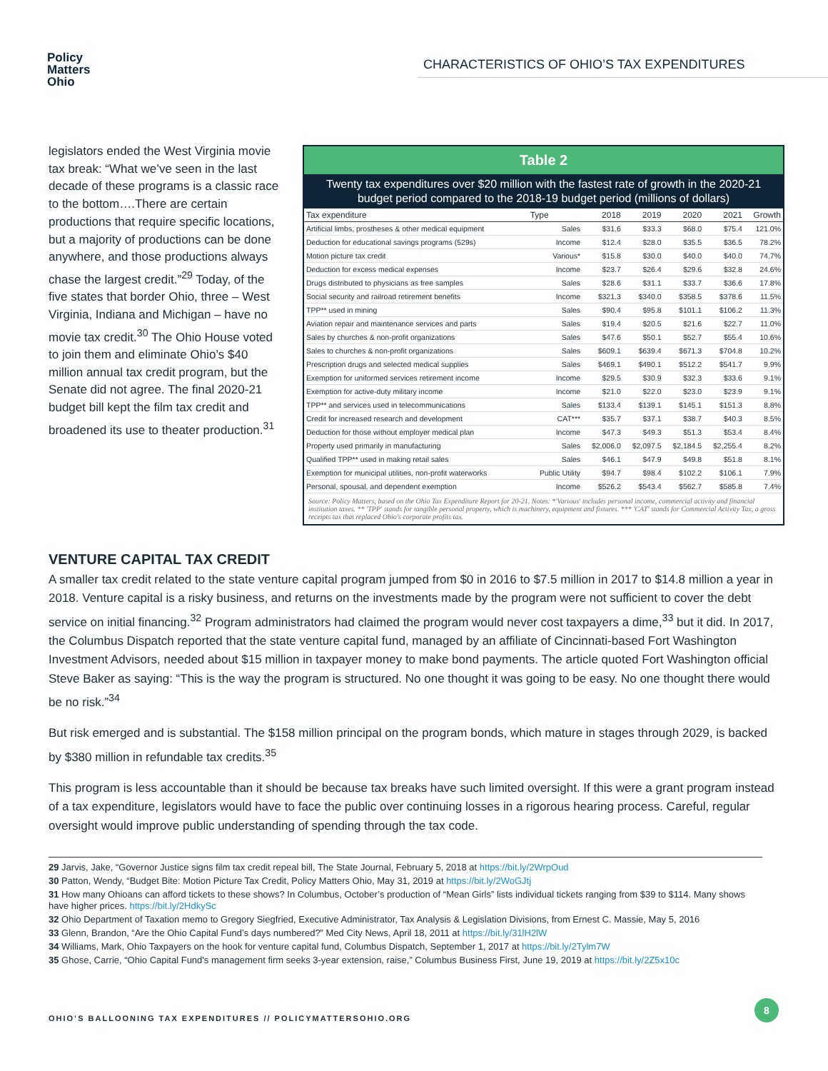Policy
Matters
Ohio
CHARACTERISTICS OF OHIO’S TAX EXPENDITURES
legislators ended the West Virginia movie tax break: “What we’ve seen in the last decade of these programs is a classic race to the bottom….There are certain productions that require specific locations, but a majority of productions can be done anywhere, and those productions always chase the largest credit.”<sup>29</sup> Today, of the five states that border Ohio, three – West Virginia, Indiana and Michigan – have no movie tax credit.<sup>30</sup> The Ohio House voted to join them and eliminate Ohio’s $40 million annual tax credit program, but the Senate did not agree. The final 2020-21 budget bill kept the film tax credit and broadened its use to theater production.<sup>31</sup>
Table 2
Twenty tax expenditures over $20 million with the fastest rate of growth in the 2020-21 budget period compared to the 2018-19 budget period (millions of dollars)
| Tax expenditure | Type | 2018 | 2019 | 2020 | 2021 | Growth |
| --- | --- | --- | --- | --- | --- | --- |
| Artificial limbs, prostheses & other medical equipment | Sales | $31.6 | $33.3 | $68.0 | $75.4 | 121.0% |
| Deduction for educational savings programs (529s) | Income | $12.4 | $28.0 | $35.5 | $36.5 | 78.2% |
| Motion picture tax credit | Various* | $15.8 | $30.0 | $40.0 | $40.0 | 74.7% |
| Deduction for excess medical expenses | Income | $23.7 | $26.4 | $29.6 | $32.8 | 24.6% |
| Drugs distributed to physicians as free samples | Sales | $28.6 | $31.1 | $33.7 | $36.6 | 17.8% |
| Social security and railroad retirement benefits | Income | $321.3 | $340.0 | $358.5 | $378.6 | 11.5% |
| TPP** used in mining | Sales | $90.4 | $95.8 | $101.1 | $106.2 | 11.3% |
| Aviation repair and maintenance services and parts | Sales | $19.4 | $20.5 | $21.6 | $22.7 | 11.0% |
| Sales by churches & non-profit organizations | Sales | $47.6 | $50.1 | $52.7 | $55.4 | 10.6% |
| Sales to churches & non-profit organizations | Sales | $609.1 | $639.4 | $671.3 | $704.8 | 10.2% |
| Prescription drugs and selected medical supplies | Sales | $469.1 | $490.1 | $512.2 | $541.7 | 9.9% |
| Exemption for uniformed services retirement income | Income | $29.5 | $30.9 | $32.3 | $33.6 | 9.1% |
| Exemption for active-duty military income | Income | $21.0 | $22.0 | $23.0 | $23.9 | 9.1% |
| TPP** and services used in telecommunications | Sales | $133.4 | $139.1 | $145.1 | $151.3 | 8.8% |
| Credit for increased research and development | CAT*** | $35.7 | $37.1 | $38.7 | $40.3 | 8.5% |
| Deduction for those without employer medical plan | Income | $47.3 | $49.3 | $51.3 | $53.4 | 8.4% |
| Property used primarily in manufacturing | Sales | $2,006.0 | $2,097.5 | $2,184.5 | $2,255.4 | 8.2% |
| Qualified TPP** used in making retail sales | Sales | $46.1 | $47.9 | $49.8 | $51.8 | 8.1% |
| Exemption for municipal utilities, non-profit waterworks | Public Utility | $94.7 | $98.4 | $102.2 | $106.1 | 7.9% |
| Personal, spousal, and dependent exemption | Income | $526.2 | $543.4 | $562.7 | $585.8 | 7.4% |
Source: Policy Matters, based on the Ohio Tax Expenditure Report for 20-21. Notes: *'Various' includes personal income, commercial activity and financial institution taxes. ** 'TPP' stands for tangible personal property, which is machinery, equipment and fixtures. *** 'CAT' stands for Commercial Activity Tax, a gross receipts tax that replaced Ohio's corporate profits tax.
VENTURE CAPITAL TAX CREDIT
A smaller tax credit related to the state venture capital program jumped from $0 in 2016 to $7.5 million in 2017 to $14.8 million a year in 2018. Venture capital is a risky business, and returns on the investments made by the program were not sufficient to cover the debt service on initial financing.<sup>32</sup> Program administrators had claimed the program would never cost taxpayers a dime,<sup>33</sup> but it did. In 2017, the Columbus Dispatch reported that the state venture capital fund, managed by an affiliate of Cincinnati-based Fort Washington Investment Advisors, needed about $15 million in taxpayer money to make bond payments. The article quoted Fort Washington official Steve Baker as saying: “This is the way the program is structured. No one thought it was going to be easy. No one thought there would be no risk.”<sup>34</sup>
But risk emerged and is substantial. The $158 million principal on the program bonds, which mature in stages through 2029, is backed by $380 million in refundable tax credits.<sup>35</sup>
This program is less accountable than it should be because tax breaks have such limited oversight. If this were a grant program instead of a tax expenditure, legislators would have to face the public over continuing losses in a rigorous hearing process. Careful, regular oversight would improve public understanding of spending through the tax code.
29 Jarvis, Jake, “Governor Justice signs film tax credit repeal bill, The State Journal, February 5, 2018 at https://bit.ly/2WrpOud
30 Patton, Wendy, “Budget Bite: Motion Picture Tax Credit, Policy Matters Ohio, May 31, 2019 at https://bit.ly/2WoGJtj
31 How many Ohioans can afford tickets to these shows? In Columbus, October’s production of “Mean Girls” lists individual tickets ranging from $39 to $114. Many shows have higher prices. https://bit.ly/2HdkySc
32 Ohio Department of Taxation memo to Gregory Siegfried, Executive Administrator, Tax Analysis & Legislation Divisions, from Ernest C. Massie, May 5, 2016
33 Glenn, Brandon, “Are the Ohio Capital Fund’s days numbered?” Med City News, April 18, 2011 at https://bit.ly/31lH2lW
34 Williams, Mark, Ohio Taxpayers on the hook for venture capital fund, Columbus Dispatch, September 1, 2017 at https://bit.ly/2Tylm7W
35 Ghose, Carrie, “Ohio Capital Fund's management firm seeks 3-year extension, raise,” Columbus Business First, June 19, 2019 at https://bit.ly/2Z5x10c
OHIO’S BALLOONING TAX EXPENDITURES // POLICYMATTERSOHIO.ORG
8